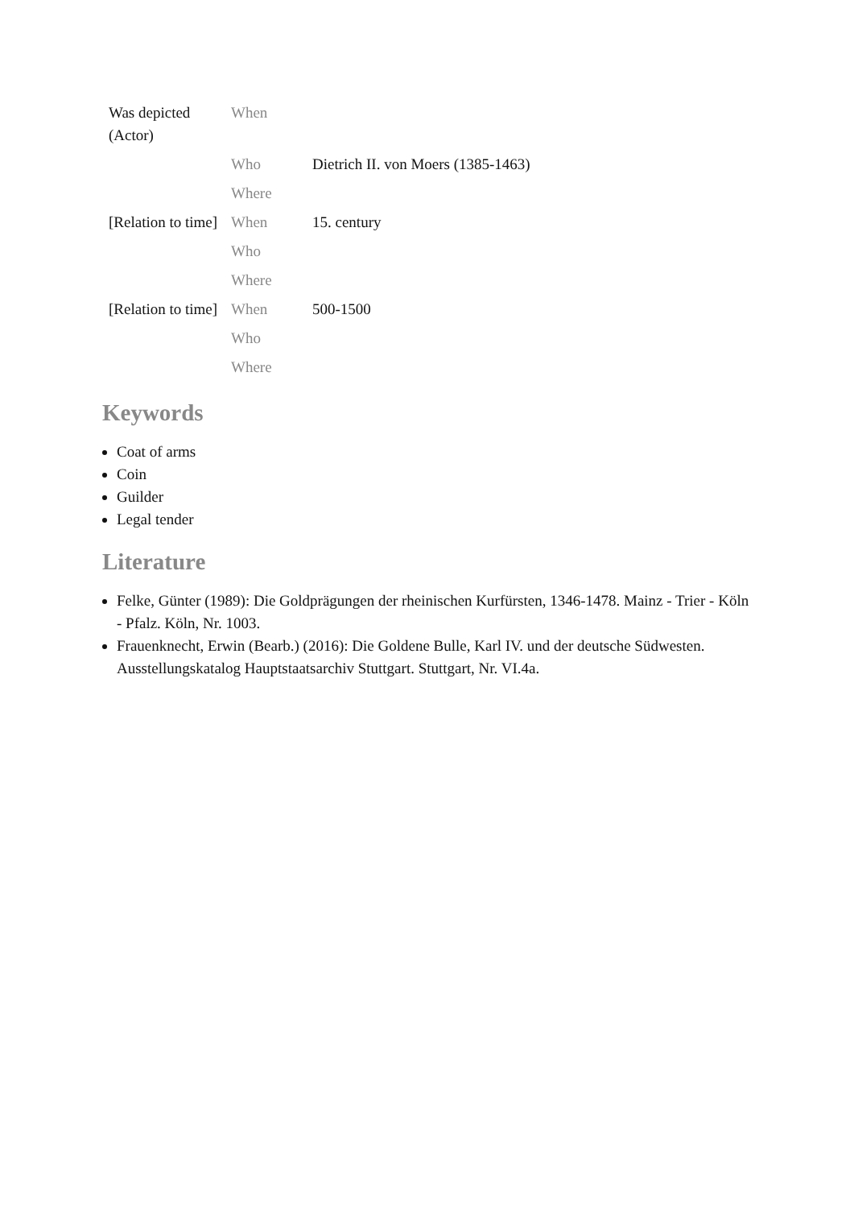| Was depicted (Actor) | When | |
| | Who | Dietrich II. von Moers (1385-1463) |
| | Where | |
| [Relation to time] | When | 15. century |
| | Who | |
| | Where | |
| [Relation to time] | When | 500-1500 |
| | Who | |
| | Where | |
Keywords
Coat of arms
Coin
Guilder
Legal tender
Literature
Felke, Günter (1989): Die Goldprägungen der rheinischen Kurfürsten, 1346-1478. Mainz - Trier - Köln - Pfalz. Köln, Nr. 1003.
Frauenknecht, Erwin (Bearb.) (2016): Die Goldene Bulle, Karl IV. und der deutsche Südwesten. Ausstellungskatalog Hauptstaatsarchiv Stuttgart. Stuttgart, Nr. VI.4a.